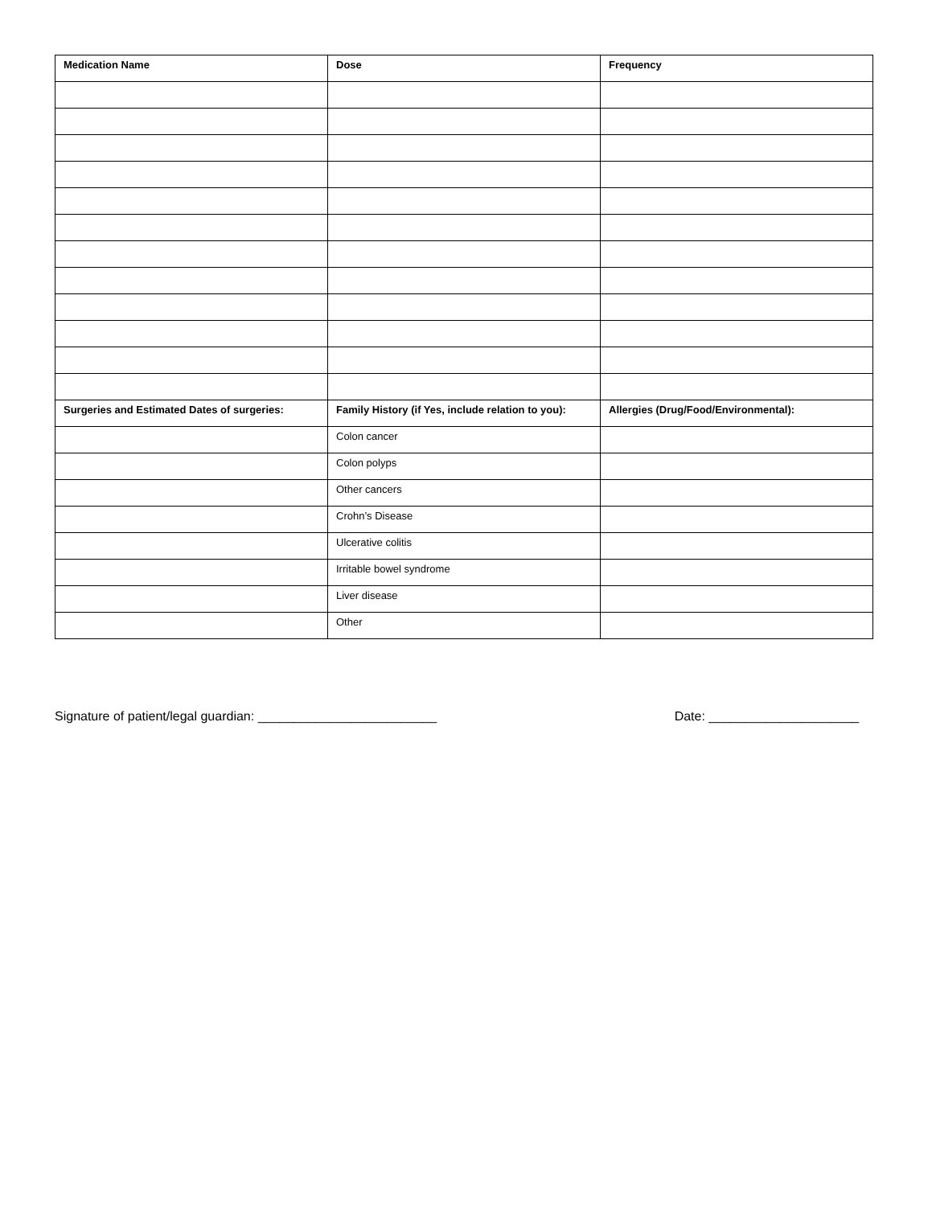| Medication Name | Dose | Frequency |
| --- | --- | --- |
| Surgeries and Estimated Dates of surgeries: | Family History (if Yes, include relation to you): | Allergies (Drug/Food/Environmental): |
| | Colon cancer | |
| | Colon polyps | |
| | Other cancers | |
| | Crohn’s Disease | |
| | Ulcerative colitis | |
| | Irritable bowel syndrome | |
| | Liver disease | |
| | Other | |
Signature of patient/legal guardian: _________________________ Date: _____________________